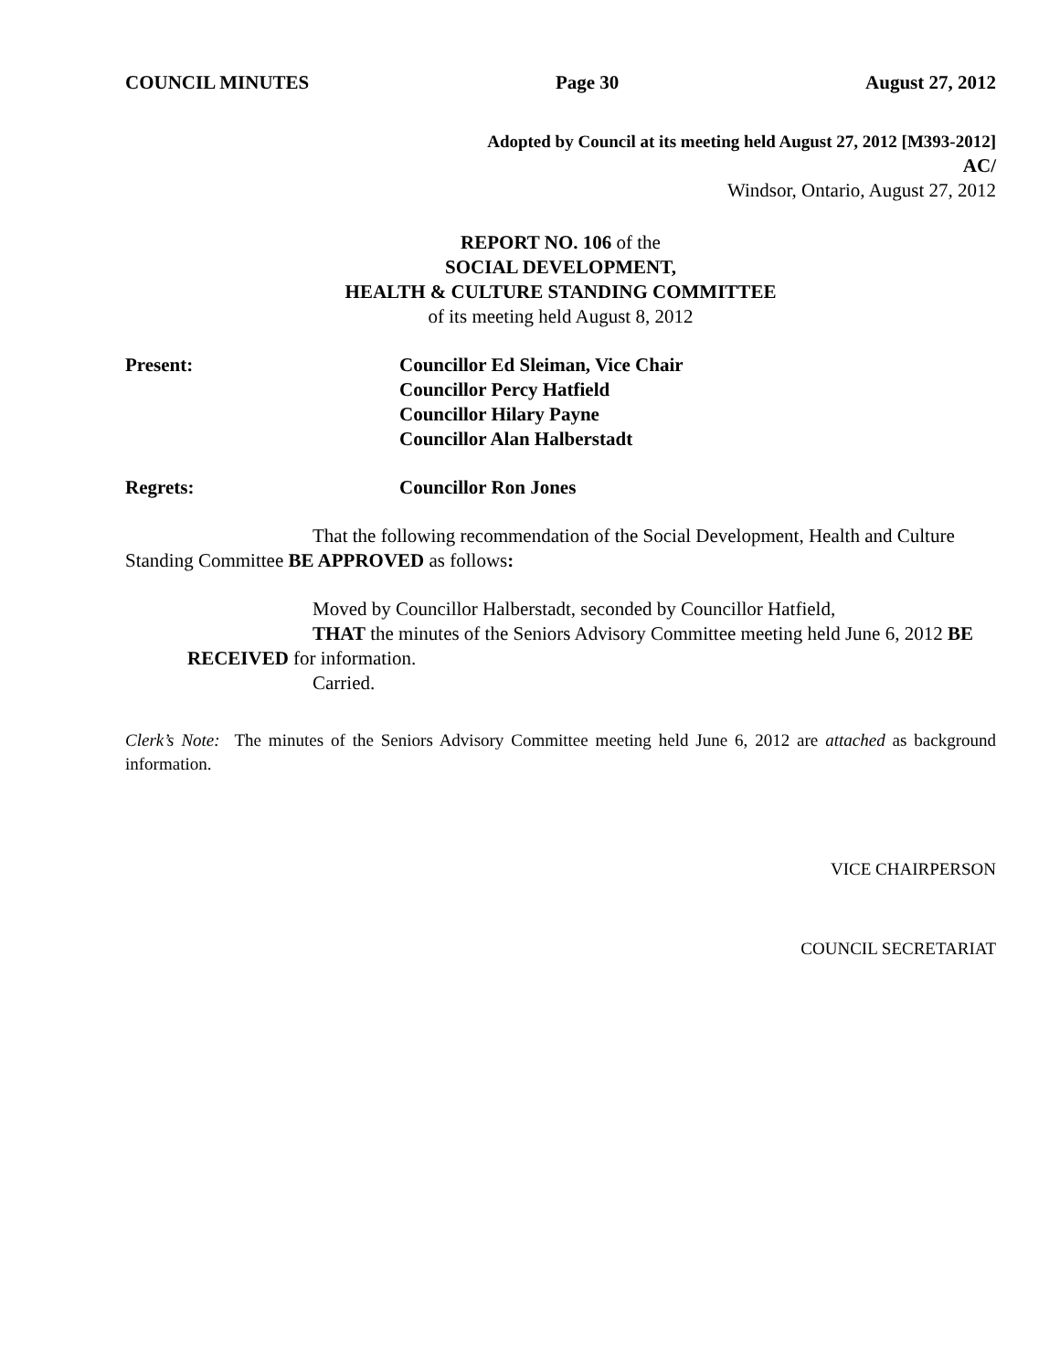COUNCIL MINUTES Page 30 August 27, 2012
Adopted by Council at its meeting held August 27, 2012 [M393-2012]
AC/
Windsor, Ontario, August 27, 2012
REPORT NO. 106 of the
SOCIAL DEVELOPMENT,
HEALTH & CULTURE STANDING COMMITTEE
of its meeting held August 8, 2012
Present: Councillor Ed Sleiman, Vice Chair
Councillor Percy Hatfield
Councillor Hilary Payne
Councillor Alan Halberstadt
Regrets: Councillor Ron Jones
That the following recommendation of the Social Development, Health and Culture Standing Committee BE APPROVED as follows:
Moved by Councillor Halberstadt, seconded by Councillor Hatfield,
THAT the minutes of the Seniors Advisory Committee meeting held June 6, 2012 BE RECEIVED for information.
Carried.
Clerk’s Note: The minutes of the Seniors Advisory Committee meeting held June 6, 2012 are attached as background information.
VICE CHAIRPERSON
COUNCIL SECRETARIAT